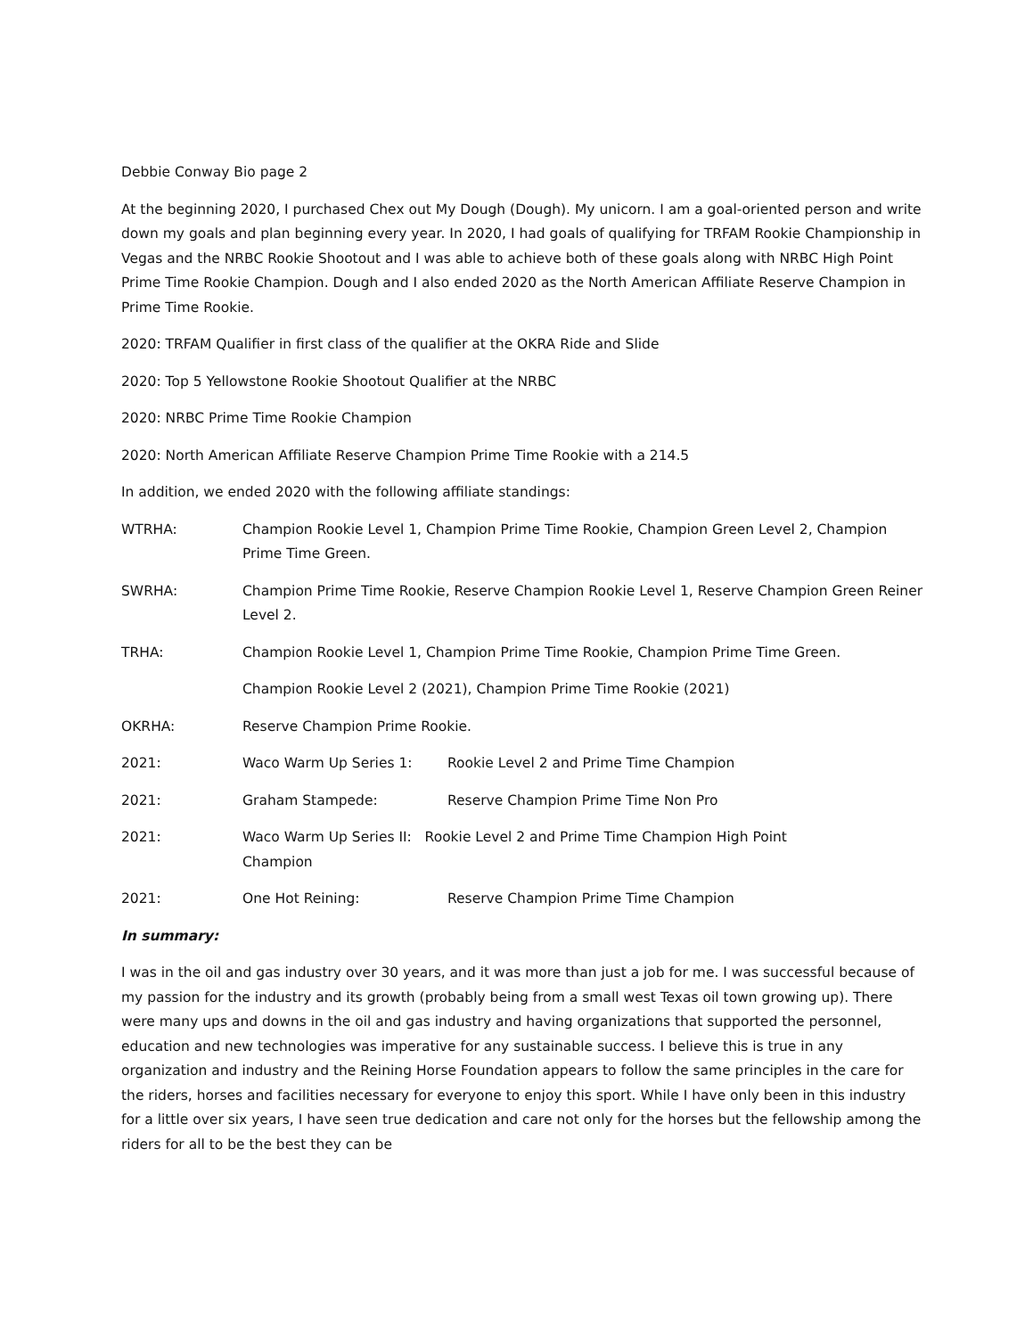Debbie Conway Bio page 2
At the beginning 2020, I purchased Chex out My Dough (Dough). My unicorn. I am a goal-oriented person and write down my goals and plan beginning every year. In 2020, I had goals of qualifying for TRFAM Rookie Championship in Vegas and the NRBC Rookie Shootout and I was able to achieve both of these goals along with NRBC High Point Prime Time Rookie Champion. Dough and I also ended 2020 as the North American Affiliate Reserve Champion in Prime Time Rookie.
2020: TRFAM Qualifier in first class of the qualifier at the OKRA Ride and Slide
2020: Top 5 Yellowstone Rookie Shootout Qualifier at the NRBC
2020: NRBC Prime Time Rookie Champion
2020: North American Affiliate Reserve Champion Prime Time Rookie with a 214.5
In addition, we ended 2020 with the following affiliate standings:
WTRHA: Champion Rookie Level 1, Champion Prime Time Rookie, Champion Green Level 2, Champion Prime Time Green.
SWRHA: Champion Prime Time Rookie, Reserve Champion Rookie Level 1, Reserve Champion Green Reiner Level 2.
TRHA: Champion Rookie Level 1, Champion Prime Time Rookie, Champion Prime Time Green.
Champion Rookie Level 2 (2021), Champion Prime Time Rookie (2021)
OKRHA: Reserve Champion Prime Rookie.
2021: Waco Warm Up Series 1: Rookie Level 2 and Prime Time Champion
2021: Graham Stampede: Reserve Champion Prime Time Non Pro
2021: Waco Warm Up Series II: Rookie Level 2 and Prime Time Champion High Point
Champion
2021: One Hot Reining: Reserve Champion Prime Time Champion
In summary:
I was in the oil and gas industry over 30 years, and it was more than just a job for me. I was successful because of my passion for the industry and its growth (probably being from a small west Texas oil town growing up). There were many ups and downs in the oil and gas industry and having organizations that supported the personnel, education and new technologies was imperative for any sustainable success. I believe this is true in any organization and industry and the Reining Horse Foundation appears to follow the same principles in the care for the riders, horses and facilities necessary for everyone to enjoy this sport. While I have only been in this industry for a little over six years, I have seen true dedication and care not only for the horses but the fellowship among the riders for all to be the best they can be